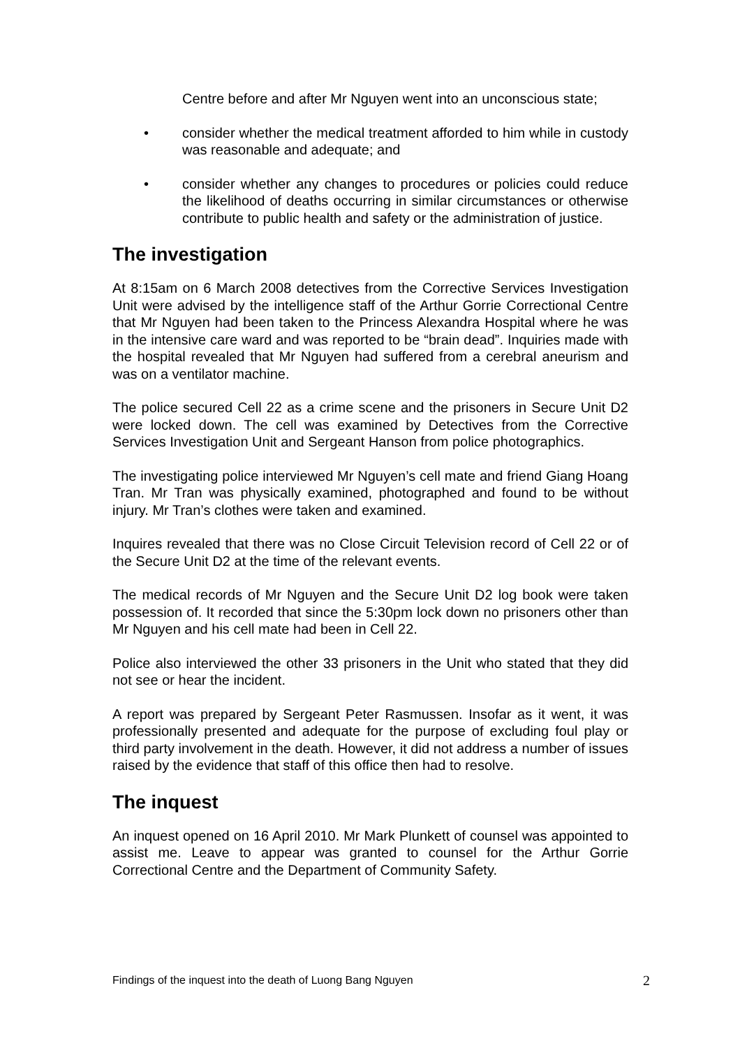Centre before and after Mr Nguyen went into an unconscious state;
• consider whether the medical treatment afforded to him while in custody was reasonable and adequate; and
• consider whether any changes to procedures or policies could reduce the likelihood of deaths occurring in similar circumstances or otherwise contribute to public health and safety or the administration of justice.
The investigation
At 8:15am on 6 March 2008 detectives from the Corrective Services Investigation Unit were advised by the intelligence staff of the Arthur Gorrie Correctional Centre that Mr Nguyen had been taken to the Princess Alexandra Hospital where he was in the intensive care ward and was reported to be “brain dead”. Inquiries made with the hospital revealed that Mr Nguyen had suffered from a cerebral aneurism and was on a ventilator machine.
The police secured Cell 22 as a crime scene and the prisoners in Secure Unit D2 were locked down. The cell was examined by Detectives from the Corrective Services Investigation Unit and Sergeant Hanson from police photographics.
The investigating police interviewed Mr Nguyen’s cell mate and friend Giang Hoang Tran. Mr Tran was physically examined, photographed and found to be without injury. Mr Tran’s clothes were taken and examined.
Inquires revealed that there was no Close Circuit Television record of Cell 22 or of the Secure Unit D2 at the time of the relevant events.
The medical records of Mr Nguyen and the Secure Unit D2 log book were taken possession of. It recorded that since the 5:30pm lock down no prisoners other than Mr Nguyen and his cell mate had been in Cell 22.
Police also interviewed the other 33 prisoners in the Unit who stated that they did not see or hear the incident.
A report was prepared by Sergeant Peter Rasmussen. Insofar as it went, it was professionally presented and adequate for the purpose of excluding foul play or third party involvement in the death. However, it did not address a number of issues raised by the evidence that staff of this office then had to resolve.
The inquest
An inquest opened on 16 April 2010. Mr Mark Plunkett of counsel was appointed to assist me. Leave to appear was granted to counsel for the Arthur Gorrie Correctional Centre and the Department of Community Safety.
Findings of the inquest into the death of Luong Bang Nguyen 2